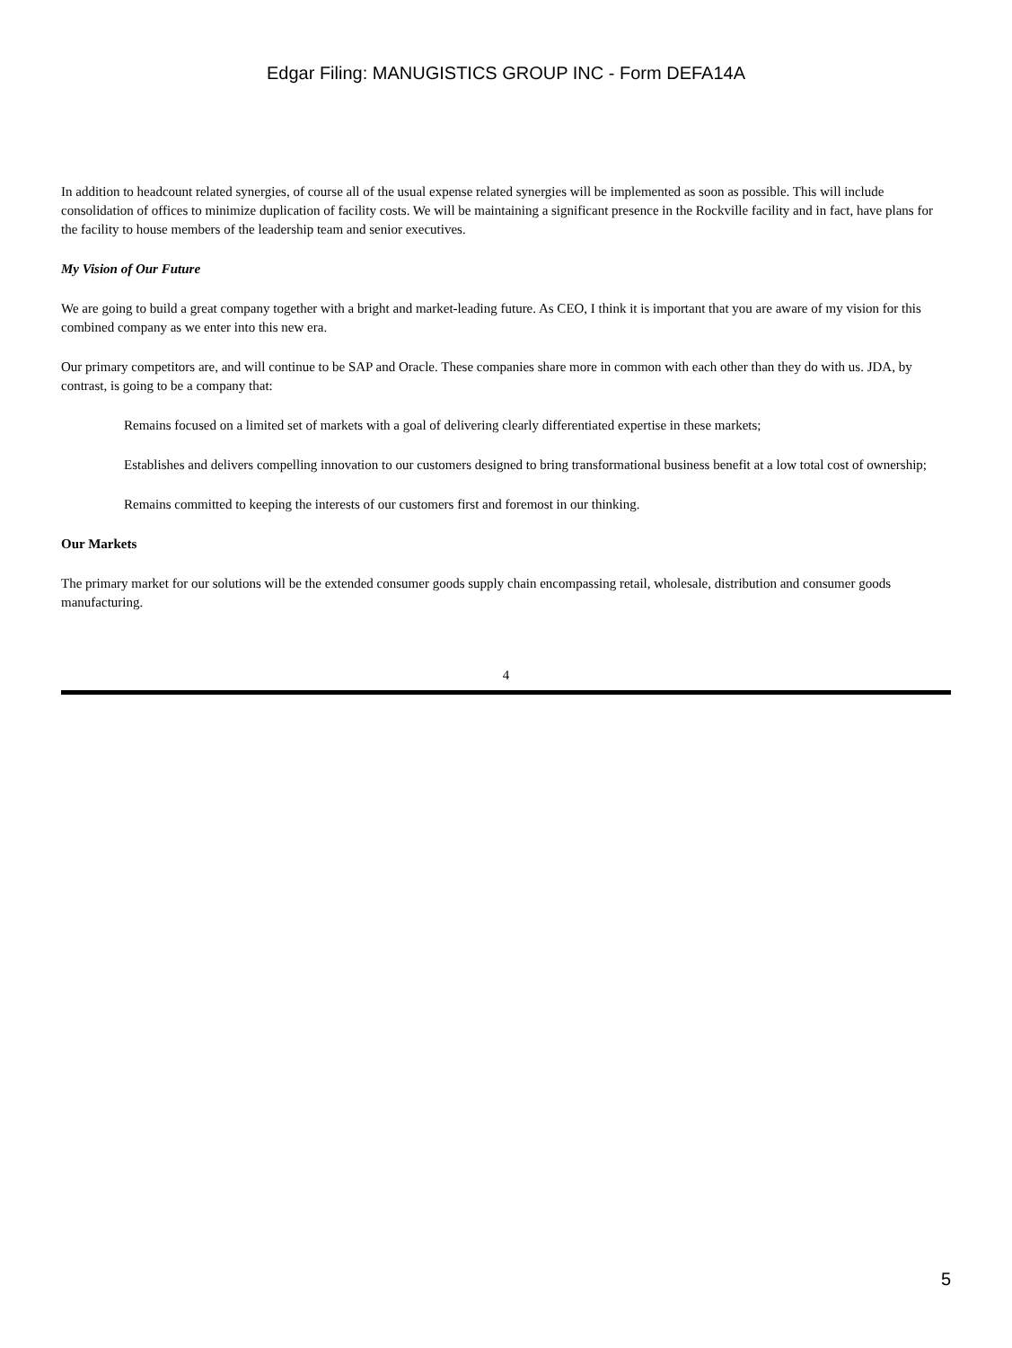Edgar Filing: MANUGISTICS GROUP INC - Form DEFA14A
In addition to headcount related synergies, of course all of the usual expense related synergies will be implemented as soon as possible. This will include consolidation of offices to minimize duplication of facility costs. We will be maintaining a significant presence in the Rockville facility and in fact, have plans for the facility to house members of the leadership team and senior executives.
My Vision of Our Future
We are going to build a great company together with a bright and market-leading future. As CEO, I think it is important that you are aware of my vision for this combined company as we enter into this new era.
Our primary competitors are, and will continue to be SAP and Oracle. These companies share more in common with each other than they do with us. JDA, by contrast, is going to be a company that:
Remains focused on a limited set of markets with a goal of delivering clearly differentiated expertise in these markets;
Establishes and delivers compelling innovation to our customers designed to bring transformational business benefit at a low total cost of ownership;
Remains committed to keeping the interests of our customers first and foremost in our thinking.
Our Markets
The primary market for our solutions will be the extended consumer goods supply chain encompassing retail, wholesale, distribution and consumer goods manufacturing.
4
5